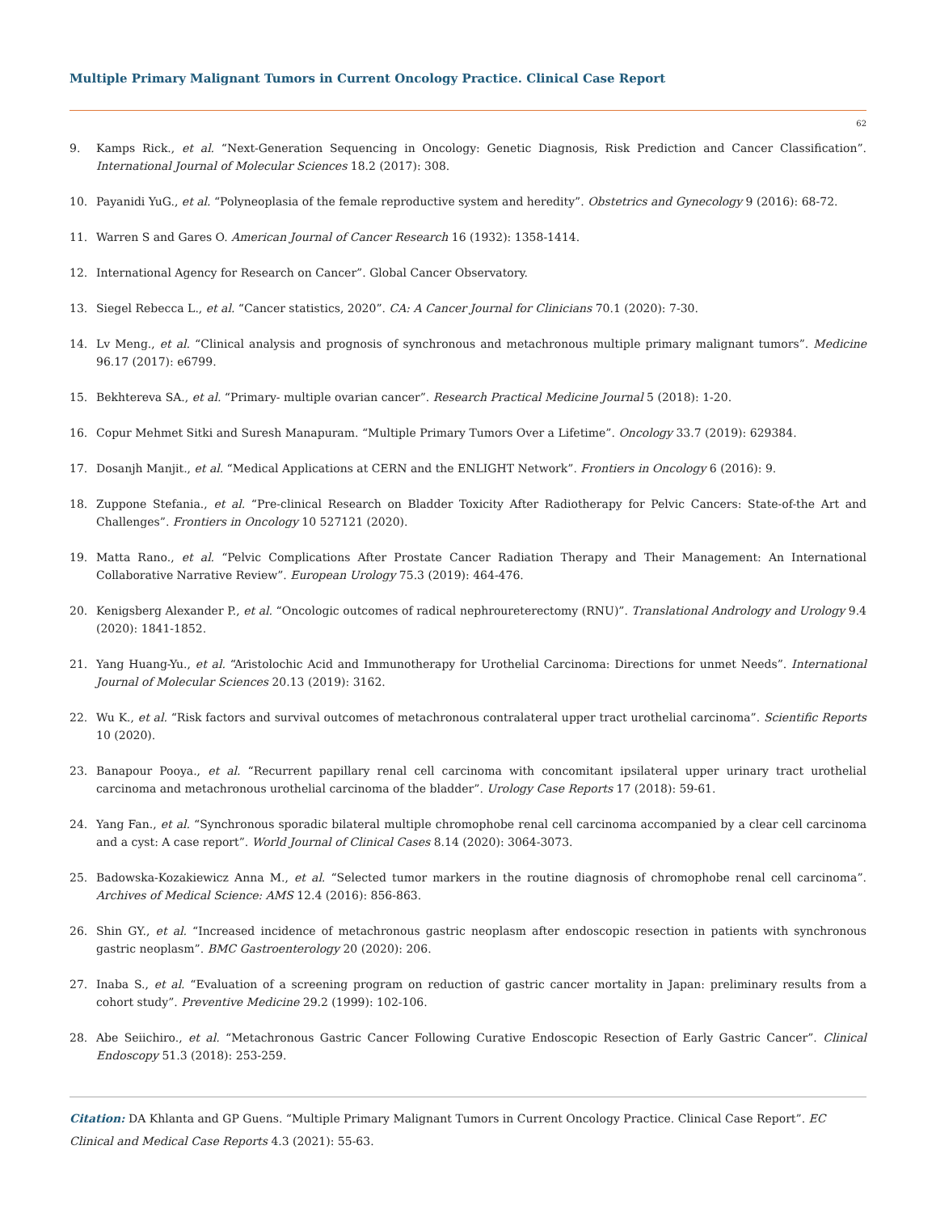Multiple Primary Malignant Tumors in Current Oncology Practice. Clinical Case Report
62
9. Kamps Rick., et al. “Next-Generation Sequencing in Oncology: Genetic Diagnosis, Risk Prediction and Cancer Classification”. International Journal of Molecular Sciences 18.2 (2017): 308.
10. Payanidi YuG., et al. “Polyneoplasia of the female reproductive system and heredity”. Obstetrics and Gynecology 9 (2016): 68-72.
11. Warren S and Gares O. American Journal of Cancer Research 16 (1932): 1358-1414.
12. International Agency for Research on Cancer”. Global Cancer Observatory.
13. Siegel Rebecca L., et al. “Cancer statistics, 2020”. CA: A Cancer Journal for Clinicians 70.1 (2020): 7-30.
14. Lv Meng., et al. “Clinical analysis and prognosis of synchronous and metachronous multiple primary malignant tumors”. Medicine 96.17 (2017): e6799.
15. Bekhtereva SA., et al. “Primary- multiple ovarian cancer”. Research Practical Medicine Journal 5 (2018): 1-20.
16. Copur Mehmet Sitki and Suresh Manapuram. “Multiple Primary Tumors Over a Lifetime”. Oncology 33.7 (2019): 629384.
17. Dosanjh Manjit., et al. “Medical Applications at CERN and the ENLIGHT Network”. Frontiers in Oncology 6 (2016): 9.
18. Zuppone Stefania., et al. “Pre-clinical Research on Bladder Toxicity After Radiotherapy for Pelvic Cancers: State-of-the Art and Challenges”. Frontiers in Oncology 10 527121 (2020).
19. Matta Rano., et al. “Pelvic Complications After Prostate Cancer Radiation Therapy and Their Management: An International Collaborative Narrative Review”. European Urology 75.3 (2019): 464-476.
20. Kenigsberg Alexander P., et al. “Oncologic outcomes of radical nephroureterectomy (RNU)”. Translational Andrology and Urology 9.4 (2020): 1841-1852.
21. Yang Huang-Yu., et al. “Aristolochic Acid and Immunotherapy for Urothelial Carcinoma: Directions for unmet Needs”. International Journal of Molecular Sciences 20.13 (2019): 3162.
22. Wu K., et al. “Risk factors and survival outcomes of metachronous contralateral upper tract urothelial carcinoma”. Scientific Reports 10 (2020).
23. Banapour Pooya., et al. “Recurrent papillary renal cell carcinoma with concomitant ipsilateral upper urinary tract urothelial carcinoma and metachronous urothelial carcinoma of the bladder”. Urology Case Reports 17 (2018): 59-61.
24. Yang Fan., et al. “Synchronous sporadic bilateral multiple chromophobe renal cell carcinoma accompanied by a clear cell carcinoma and a cyst: A case report”. World Journal of Clinical Cases 8.14 (2020): 3064-3073.
25. Badowska-Kozakiewicz Anna M., et al. “Selected tumor markers in the routine diagnosis of chromophobe renal cell carcinoma”. Archives of Medical Science: AMS 12.4 (2016): 856-863.
26. Shin GY., et al. “Increased incidence of metachronous gastric neoplasm after endoscopic resection in patients with synchronous gastric neoplasm”. BMC Gastroenterology 20 (2020): 206.
27. Inaba S., et al. “Evaluation of a screening program on reduction of gastric cancer mortality in Japan: preliminary results from a cohort study”. Preventive Medicine 29.2 (1999): 102-106.
28. Abe Seiichiro., et al. “Metachronous Gastric Cancer Following Curative Endoscopic Resection of Early Gastric Cancer”. Clinical Endoscopy 51.3 (2018): 253-259.
Citation: DA Khlanta and GP Guens. “Multiple Primary Malignant Tumors in Current Oncology Practice. Clinical Case Report”. EC Clinical and Medical Case Reports 4.3 (2021): 55-63.